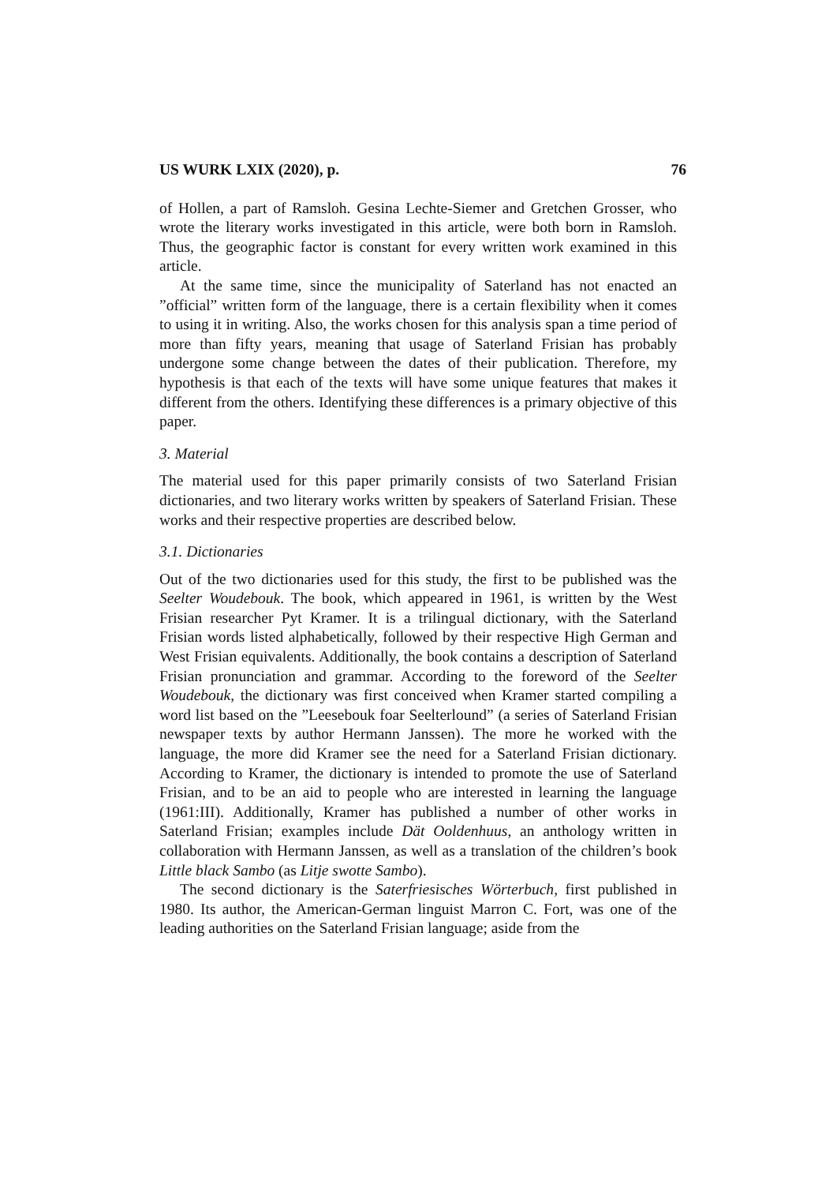US WURK LXIX (2020), p. 76
of Hollen, a part of Ramsloh. Gesina Lechte-Siemer and Gretchen Grosser, who wrote the literary works investigated in this article, were both born in Ramsloh. Thus, the geographic factor is constant for every written work examined in this article.
At the same time, since the municipality of Saterland has not enacted an ”official” written form of the language, there is a certain flexibility when it comes to using it in writing. Also, the works chosen for this analysis span a time period of more than fifty years, meaning that usage of Saterland Frisian has probably undergone some change between the dates of their publication. Therefore, my hypothesis is that each of the texts will have some unique features that makes it different from the others. Identifying these differences is a primary objective of this paper.
3. Material
The material used for this paper primarily consists of two Saterland Frisian dictionaries, and two literary works written by speakers of Saterland Frisian. These works and their respective properties are described below.
3.1. Dictionaries
Out of the two dictionaries used for this study, the first to be published was the Seelter Woudebouk. The book, which appeared in 1961, is written by the West Frisian researcher Pyt Kramer. It is a trilingual dictionary, with the Saterland Frisian words listed alphabetically, followed by their respective High German and West Frisian equivalents. Additionally, the book contains a description of Saterland Frisian pronunciation and grammar. According to the foreword of the Seelter Woudebouk, the dictionary was first conceived when Kramer started compiling a word list based on the ”Leesebouk foar Seelterlound” (a series of Saterland Frisian newspaper texts by author Hermann Janssen). The more he worked with the language, the more did Kramer see the need for a Saterland Frisian dictionary. According to Kramer, the dictionary is intended to promote the use of Saterland Frisian, and to be an aid to people who are interested in learning the language (1961:III). Additionally, Kramer has published a number of other works in Saterland Frisian; examples include Dät Ooldenhuus, an anthology written in collaboration with Hermann Janssen, as well as a translation of the children’s book Little black Sambo (as Litje swotte Sambo).
The second dictionary is the Saterfriesisches Wörterbuch, first published in 1980. Its author, the American-German linguist Marron C. Fort, was one of the leading authorities on the Saterland Frisian language; aside from the